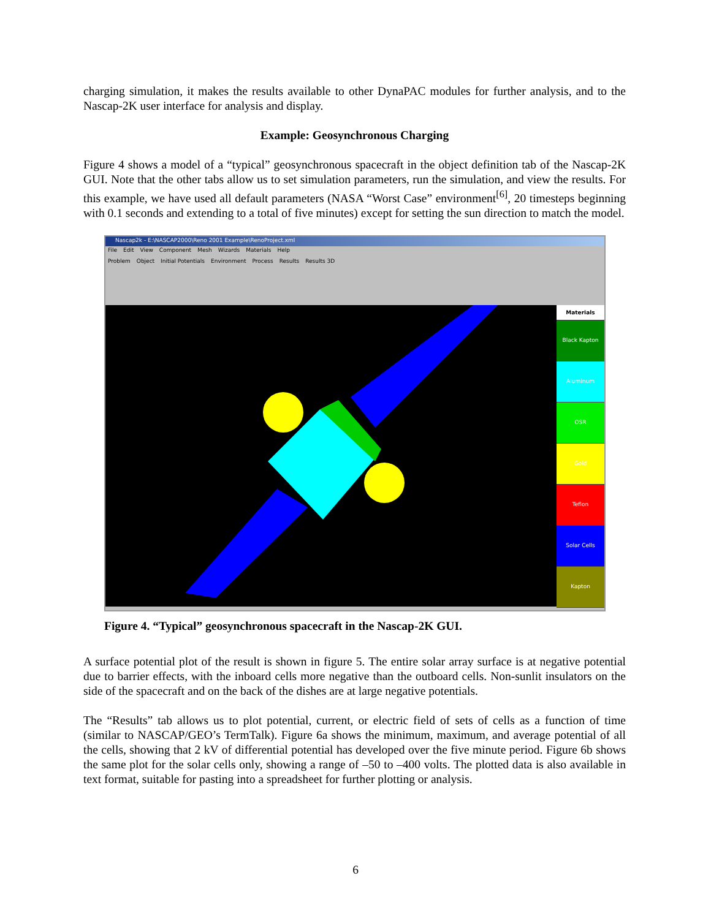charging simulation, it makes the results available to other DynaPAC modules for further analysis, and to the Nascap-2K user interface for analysis and display.
Example: Geosynchronous Charging
Figure 4 shows a model of a “typical” geosynchronous spacecraft in the object definition tab of the Nascap-2K GUI. Note that the other tabs allow us to set simulation parameters, run the simulation, and view the results. For this example, we have used all default parameters (NASA “Worst Case” environment<sup>[6]</sup>, 20 timesteps beginning with 0.1 seconds and extending to a total of five minutes) except for setting the sun direction to match the model.
Nascap2k - E:\NASCAP2000\Reno 2001 Example\RenoProject.xml
File Edit View Component Mesh Wizards Materials Help
Problem Object Initial Potentials Environment Process Results Results 3D
Materials
Black Kapton
Aluminum
OSR
Gold
Teflon
Solar Cells
Kapton
Figure 4. “Typical” geosynchronous spacecraft in the Nascap-2K GUI.
A surface potential plot of the result is shown in figure 5. The entire solar array surface is at negative potential due to barrier effects, with the inboard cells more negative than the outboard cells. Non-sunlit insulators on the side of the spacecraft and on the back of the dishes are at large negative potentials.
The “Results” tab allows us to plot potential, current, or electric field of sets of cells as a function of time (similar to NASCAP/GEO’s TermTalk). Figure 6a shows the minimum, maximum, and average potential of all the cells, showing that 2 kV of differential potential has developed over the five minute period. Figure 6b shows the same plot for the solar cells only, showing a range of –50 to –400 volts. The plotted data is also available in text format, suitable for pasting into a spreadsheet for further plotting or analysis.
6